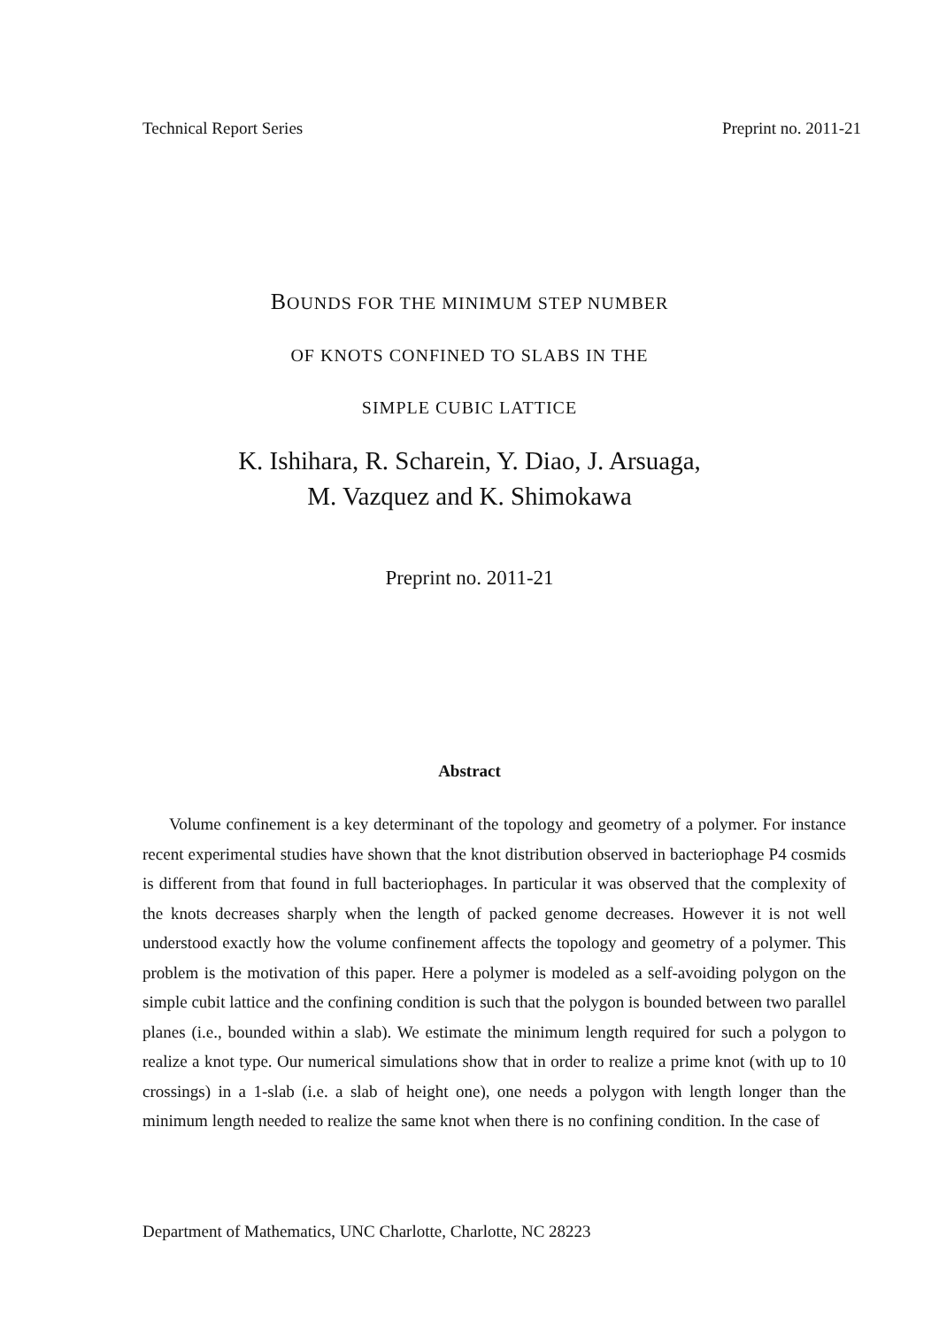Technical Report Series Preprint no. 2011-21
BOUNDS FOR THE MINIMUM STEP NUMBER
OF KNOTS CONFINED TO SLABS IN THE
SIMPLE CUBIC LATTICE
K. Ishihara, R. Scharein, Y. Diao, J. Arsuaga,
M. Vazquez and K. Shimokawa
Preprint no. 2011-21
Abstract
Volume confinement is a key determinant of the topology and geometry of a polymer. For instance recent experimental studies have shown that the knot distribution observed in bacteriophage P4 cosmids is different from that found in full bacteriophages. In particular it was observed that the complexity of the knots decreases sharply when the length of packed genome decreases. However it is not well understood exactly how the volume confinement affects the topology and geometry of a polymer. This problem is the motivation of this paper. Here a polymer is modeled as a self-avoiding polygon on the simple cubit lattice and the confining condition is such that the polygon is bounded between two parallel planes (i.e., bounded within a slab). We estimate the minimum length required for such a polygon to realize a knot type. Our numerical simulations show that in order to realize a prime knot (with up to 10 crossings) in a 1-slab (i.e. a slab of height one), one needs a polygon with length longer than the minimum length needed to realize the same knot when there is no confining condition. In the case of
Department of Mathematics, UNC Charlotte, Charlotte, NC 28223